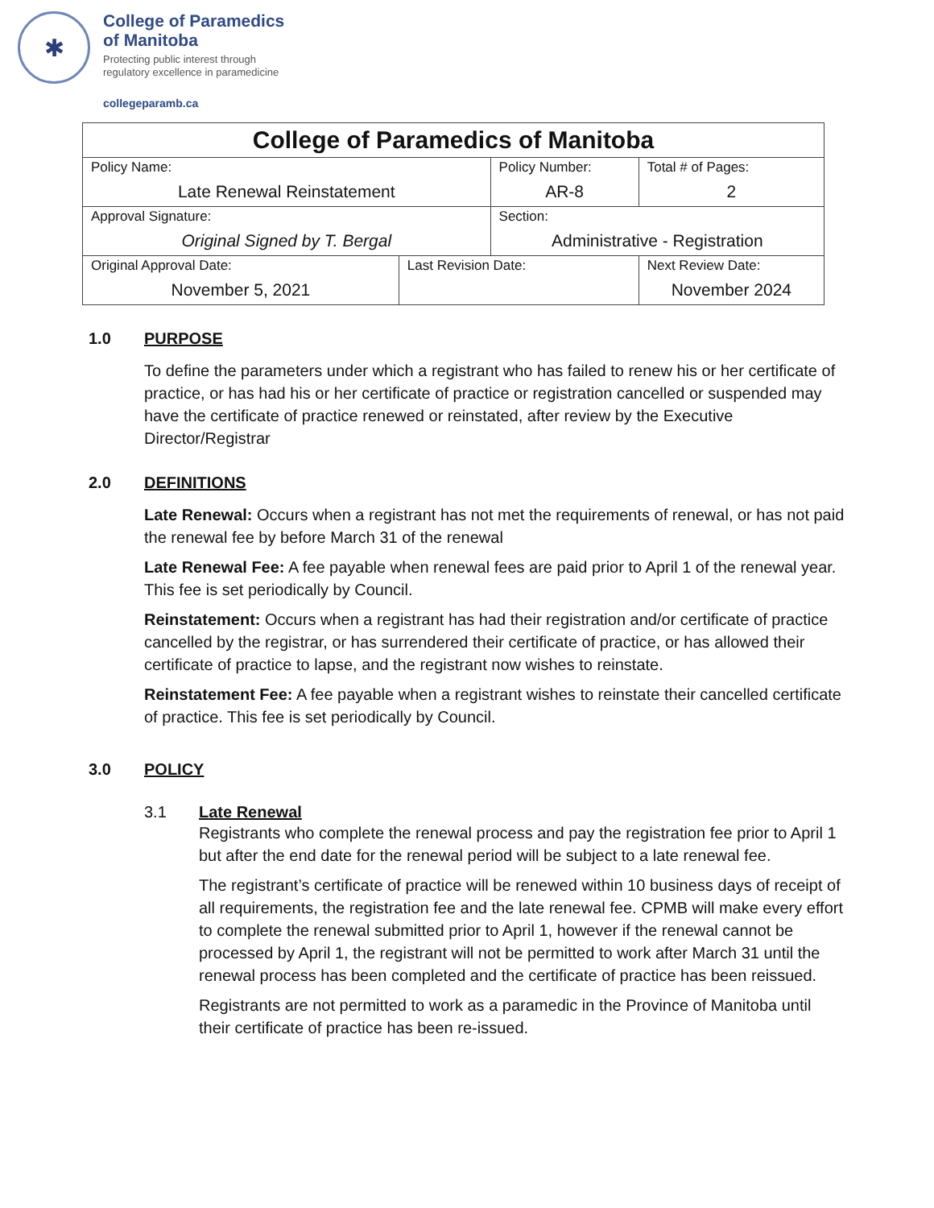✱
College of Paramedics
of Manitoba
Protecting public interest through
regulatory excellence in paramedicine
collegeparamb.ca
| College of Paramedics of Manitoba | | | | |
| Policy Name: Late Renewal Reinstatement | | Policy Number: AR-8 | | Total # of Pages: 2 |
| Approval Signature: Original Signed by T. Bergal | | Section: Administrative - Registration | | |
| Original Approval Date: November 5, 2021 | Last Revision Date: | | Next Review Date: November 2024 | |
1.0 PURPOSE
To define the parameters under which a registrant who has failed to renew his or her certificate of practice, or has had his or her certificate of practice or registration cancelled or suspended may have the certificate of practice renewed or reinstated, after review by the Executive Director/Registrar
2.0 DEFINITIONS
Late Renewal: Occurs when a registrant has not met the requirements of renewal, or has not paid the renewal fee by before March 31 of the renewal
Late Renewal Fee: A fee payable when renewal fees are paid prior to April 1 of the renewal year. This fee is set periodically by Council.
Reinstatement: Occurs when a registrant has had their registration and/or certificate of practice cancelled by the registrar, or has surrendered their certificate of practice, or has allowed their certificate of practice to lapse, and the registrant now wishes to reinstate.
Reinstatement Fee: A fee payable when a registrant wishes to reinstate their cancelled certificate of practice. This fee is set periodically by Council.
3.0 POLICY
3.1 Late Renewal
Registrants who complete the renewal process and pay the registration fee prior to April 1 but after the end date for the renewal period will be subject to a late renewal fee.
The registrant’s certificate of practice will be renewed within 10 business days of receipt of all requirements, the registration fee and the late renewal fee. CPMB will make every effort to complete the renewal submitted prior to April 1, however if the renewal cannot be processed by April 1, the registrant will not be permitted to work after March 31 until the renewal process has been completed and the certificate of practice has been reissued.
Registrants are not permitted to work as a paramedic in the Province of Manitoba until their certificate of practice has been re-issued.